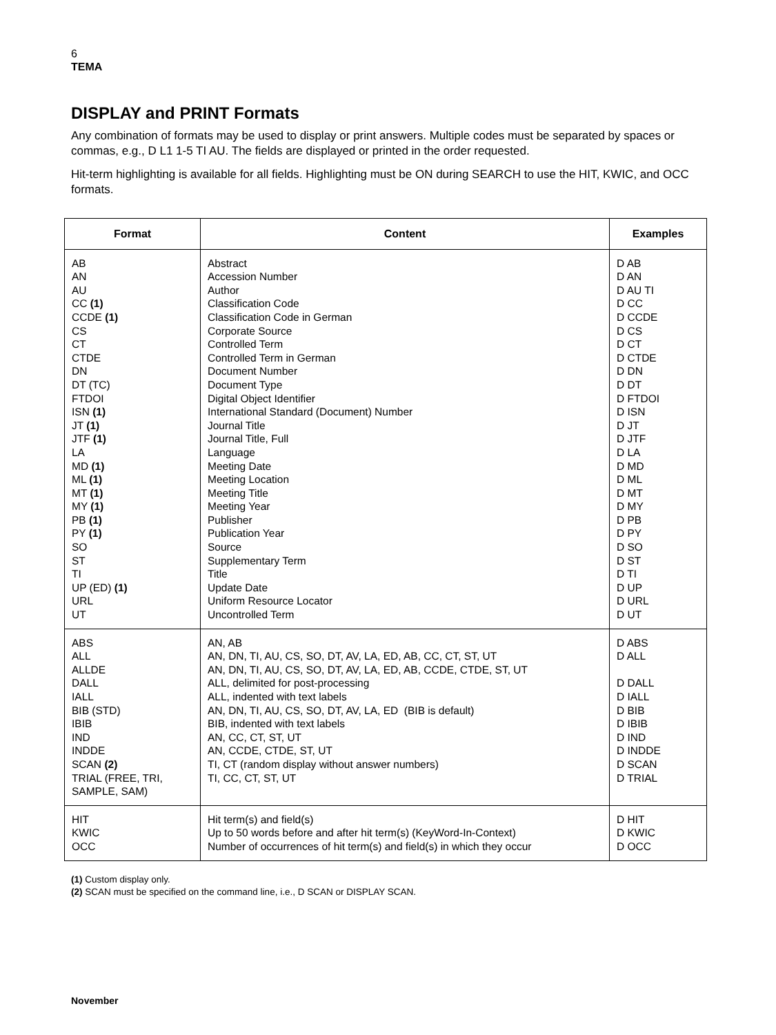6
TEMA
DISPLAY and PRINT Formats
Any combination of formats may be used to display or print answers. Multiple codes must be separated by spaces or commas, e.g., D L1 1-5 TI AU. The fields are displayed or printed in the order requested.
Hit-term highlighting is available for all fields. Highlighting must be ON during SEARCH to use the HIT, KWIC, and OCC formats.
| Format | Content | Examples |
| --- | --- | --- |
| AB AN AU CC (1) CCDE (1) CS CT CTDE DN DT (TC) FTDOI ISN (1) JT (1) JTF (1) LA MD (1) ML (1) MT (1) MY (1) PB (1) PY (1) SO ST TI UP (ED) (1) URL UT | Abstract Accession Number Author Classification Code Classification Code in German Corporate Source Controlled Term Controlled Term in German Document Number Document Type Digital Object Identifier International Standard (Document) Number Journal Title Journal Title, Full Language Meeting Date Meeting Location Meeting Title Meeting Year Publisher Publication Year Source Supplementary Term Title Update Date Uniform Resource Locator Uncontrolled Term | D AB D AN D AU TI D CC D CCDE D CS D CT D CTDE D DN D DT D FTDOI D ISN D JT D JTF D LA D MD D ML D MT D MY D PB D PY D SO D ST D TI D UP D URL D UT |
| ABS ALL ALLDE DALL IALL BIB (STD) IBIB IND INDDE SCAN (2) TRIAL (FREE, TRI, SAMPLE, SAM) | AN, AB AN, DN, TI, AU, CS, SO, DT, AV, LA, ED, AB, CC, CT, ST, UT AN, DN, TI, AU, CS, SO, DT, AV, LA, ED, AB, CCDE, CTDE, ST, UT ALL, delimited for post-processing ALL, indented with text labels AN, DN, TI, AU, CS, SO, DT, AV, LA, ED (BIB is default) BIB, indented with text labels AN, CC, CT, ST, UT AN, CCDE, CTDE, ST, UT TI, CT (random display without answer numbers) TI, CC, CT, ST, UT | D ABS D ALL D DALL D IALL D BIB D IBIB D IND D INDDE D SCAN D TRIAL |
| HIT KWIC OCC | Hit term(s) and field(s) Up to 50 words before and after hit term(s) (KeyWord-In-Context) Number of occurrences of hit term(s) and field(s) in which they occur | D HIT D KWIC D OCC |
(1) Custom display only.
(2) SCAN must be specified on the command line, i.e., D SCAN or DISPLAY SCAN.
November